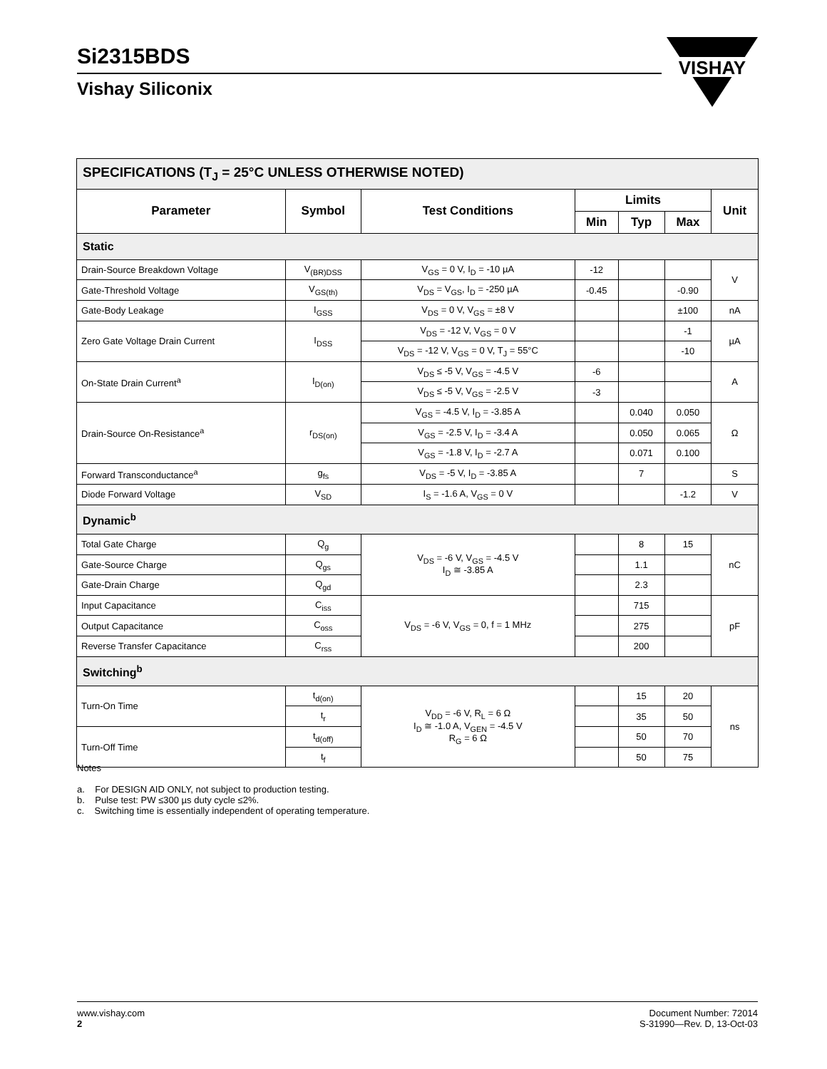Si2315BDS
Vishay Siliconix
VISHAY
| SPECIFICATIONS (T<sub>J</sub> = 25°C UNLESS OTHERWISE NOTED) | | | | | | |
| Parameter | Symbol | Test Conditions | Limits | | | Unit |
| | | | Min | Typ | Max | |
| Static | | | | | | |
| Drain-Source Breakdown Voltage | V<sub>(BR)DSS</sub> | V<sub>GS</sub> = 0 V, I<sub>D</sub> = -10 µA | -12 | | | V |
| Gate-Threshold Voltage | V<sub>GS(th)</sub> | V<sub>DS</sub> = V<sub>GS</sub>, I<sub>D</sub> = -250 µA | -0.45 | | -0.90 | |
| Gate-Body Leakage | I<sub>GSS</sub> | V<sub>DS</sub> = 0 V, V<sub>GS</sub> = ±8 V | | | ±100 | nA |
| Zero Gate Voltage Drain Current | I<sub>DSS</sub> | V<sub>DS</sub> = -12 V, V<sub>GS</sub> = 0 V | | | -1 | µA |
| | | V<sub>DS</sub> = -12 V, V<sub>GS</sub> = 0 V, T<sub>J</sub> = 55°C | | | -10 | |
| On-State Drain Current<sup>a</sup> | I<sub>D(on)</sub> | V<sub>DS</sub> ≤ -5 V, V<sub>GS</sub> = -4.5 V | -6 | | | A |
| | | V<sub>DS</sub> ≤ -5 V, V<sub>GS</sub> = -2.5 V | -3 | | | |
| Drain-Source On-Resistance<sup>a</sup> | r<sub>DS(on)</sub> | V<sub>GS</sub> = -4.5 V, I<sub>D</sub> = -3.85 A | | 0.040 | 0.050 | Ω |
| | | V<sub>GS</sub> = -2.5 V, I<sub>D</sub> = -3.4 A | | 0.050 | 0.065 | |
| | | V<sub>GS</sub> = -1.8 V, I<sub>D</sub> = -2.7 A | | 0.071 | 0.100 | |
| Forward Transconductance<sup>a</sup> | g<sub>fs</sub> | V<sub>DS</sub> = -5 V, I<sub>D</sub> = -3.85 A | | 7 | | S |
| Diode Forward Voltage | V<sub>SD</sub> | I<sub>S</sub> = -1.6 A, V<sub>GS</sub> = 0 V | | | -1.2 | V |
| Dynamic<sup>b</sup> | | | | | | |
| Total Gate Charge | Q<sub>g</sub> | V<sub>DS</sub> = -6 V, V<sub>GS</sub> = -4.5 V I<sub>D</sub> ≅ -3.85 A | | 8 | 15 | nC |
| Gate-Source Charge | Q<sub>gs</sub> | | | 1.1 | | |
| Gate-Drain Charge | Q<sub>gd</sub> | | | 2.3 | | |
| Input Capacitance | C<sub>iss</sub> | V<sub>DS</sub> = -6 V, V<sub>GS</sub> = 0, f = 1 MHz | | 715 | | pF |
| Output Capacitance | C<sub>oss</sub> | | | 275 | | |
| Reverse Transfer Capacitance | C<sub>rss</sub> | | | 200 | | |
| Switching<sup>b</sup> | | | | | | |
| Turn-On Time | t<sub>d(on)</sub> | V<sub>DD</sub> = -6 V, R<sub>L</sub> = 6 Ω I<sub>D</sub> ≅ -1.0 A, V<sub>GEN</sub> = -4.5 V R<sub>G</sub> = 6 Ω | | 15 | 20 | ns |
| | t<sub>r</sub> | | | 35 | 50 | |
| Turn-Off Time | t<sub>d(off)</sub> | | | 50 | 70 | |
| | t<sub>f</sub> | | | 50 | 75 | |
Notes
a. For DESIGN AID ONLY, not subject to production testing.
b. Pulse test: PW ≤300 µs duty cycle ≤2%.
c. Switching time is essentially independent of operating temperature.
www.vishay.com
2
Document Number: 72014
S-31990—Rev. D, 13-Oct-03